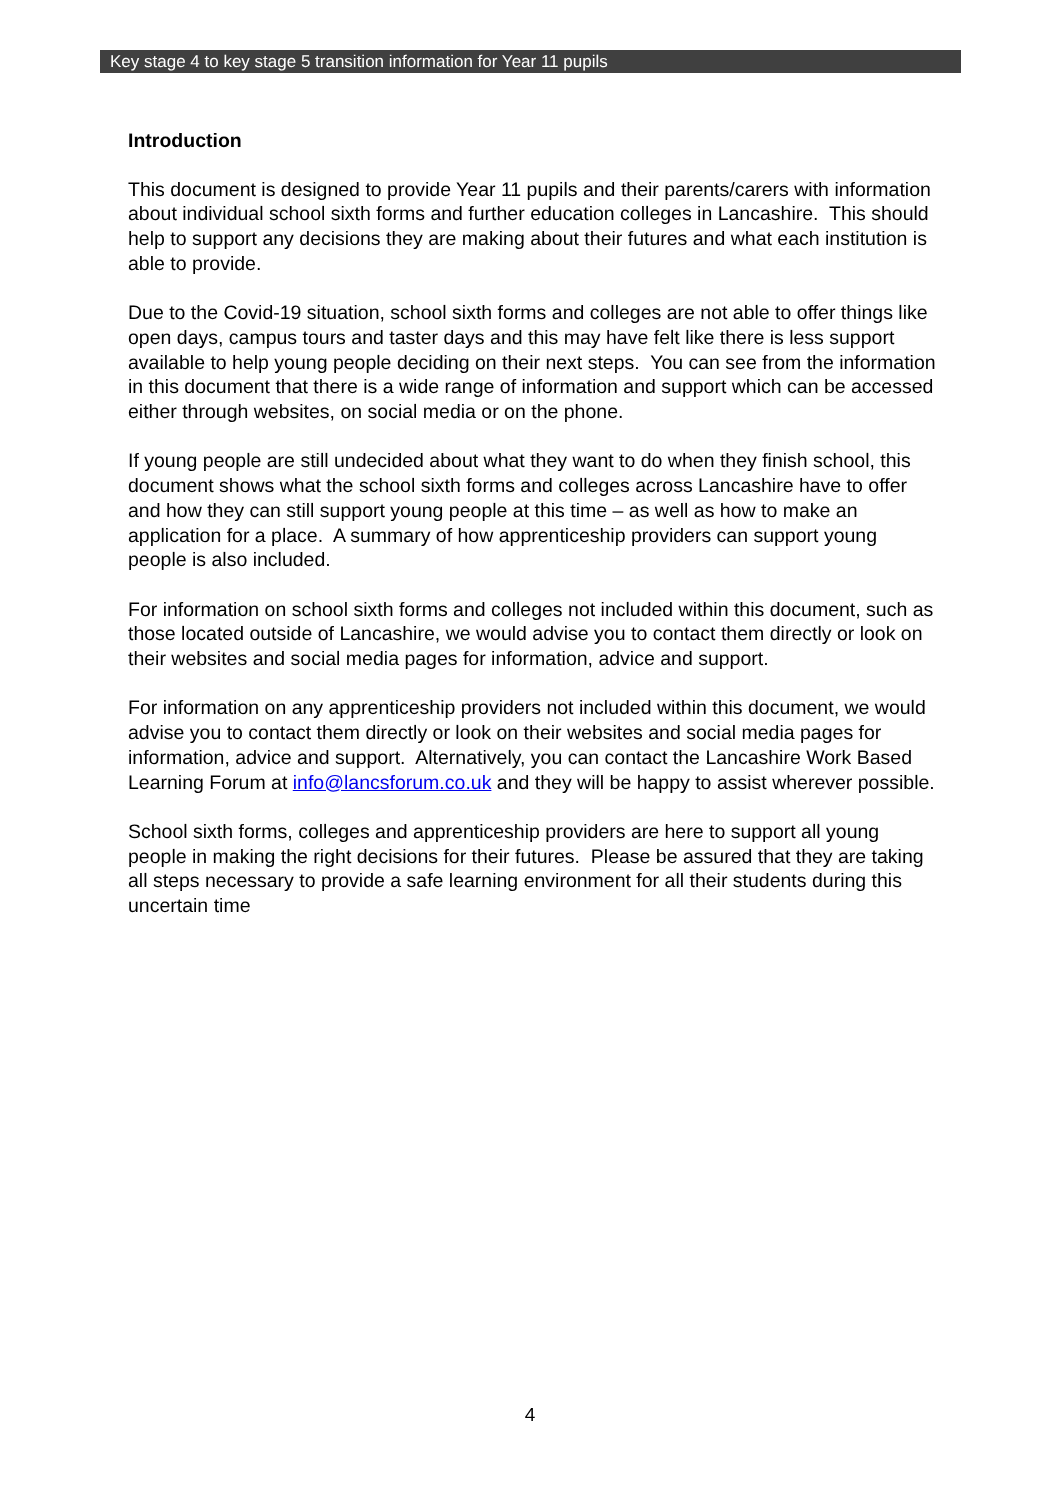Key stage 4 to key stage 5 transition information for Year 11 pupils
Introduction
This document is designed to provide Year 11 pupils and their parents/carers with information about individual school sixth forms and further education colleges in Lancashire. This should help to support any decisions they are making about their futures and what each institution is able to provide.
Due to the Covid-19 situation, school sixth forms and colleges are not able to offer things like open days, campus tours and taster days and this may have felt like there is less support available to help young people deciding on their next steps. You can see from the information in this document that there is a wide range of information and support which can be accessed either through websites, on social media or on the phone.
If young people are still undecided about what they want to do when they finish school, this document shows what the school sixth forms and colleges across Lancashire have to offer and how they can still support young people at this time – as well as how to make an application for a place. A summary of how apprenticeship providers can support young people is also included.
For information on school sixth forms and colleges not included within this document, such as those located outside of Lancashire, we would advise you to contact them directly or look on their websites and social media pages for information, advice and support.
For information on any apprenticeship providers not included within this document, we would advise you to contact them directly or look on their websites and social media pages for information, advice and support. Alternatively, you can contact the Lancashire Work Based Learning Forum at info@lancsforum.co.uk and they will be happy to assist wherever possible.
School sixth forms, colleges and apprenticeship providers are here to support all young people in making the right decisions for their futures. Please be assured that they are taking all steps necessary to provide a safe learning environment for all their students during this uncertain time
4